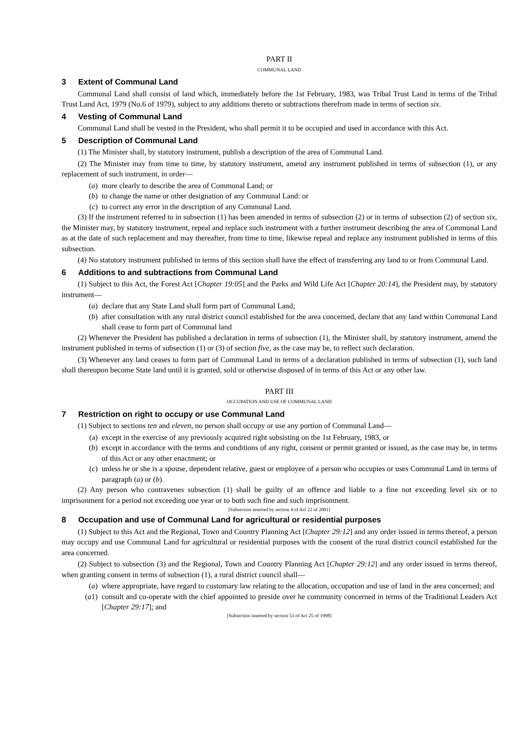PART II
COMMUNAL LAND
3 Extent of Communal Land
Communal Land shall consist of land which, immediately before the 1st February, 1983, was Tribal Trust Land in terms of the Tribal Trust Land Act, 1979 (No.6 of 1979), subject to any additions thereto or subtractions therefrom made in terms of section six.
4 Vesting of Communal Land
Communal Land shall be vested in the President, who shall permit it to be occupied and used in accordance with this Act.
5 Description of Communal Land
(1) The Minister shall, by statutory instrument, publish a description of the area of Communal Land.
(2) The Minister may from time to time, by statutory instrument, amend any instrument published in terms of subsection (1), or any replacement of such instrument, in order—
(a) more clearly to describe the area of Communal Land; or
(b) to change the name or other designation of any Communal Land: or
(c) to correct any error in the description of any Communal Land.
(3) If the instrument referred to in subsection (1) has been amended in terms of subsection (2) or in terms of subsection (2) of section six, the Minister may, by statutory instrument, repeal and replace such instrument with a further instrument describing the area of Communal Land as at the date of such replacement and may thereafter, from time to time, likewise repeal and replace any instrument published in terms of this subsection.
(4) No statutory instrument published in terms of this section shall have the effect of transferring any land to or from Communal Land.
6 Additions to and subtractions from Communal Land
(1) Subject to this Act, the Forest Act [Chapter 19:05] and the Parks and Wild Life Act [Chapter 20:14], the President may, by statutory instrument—
(a) declare that any State Land shall form part of Communal Land;
(b) after consultation with any rural district council established for the area concerned, declare that any land within Communal Land shall cease to form part of Communal land
(2) Whenever the President has published a declaration in terms of subsection (1), the Minister shall, by statutory instrument, amend the instrument published in terms of subsection (1) or (3) of section five, as the case may be, to reflect such declaration.
(3) Whenever any land ceases to form part of Communal Land in terms of a declaration published in terms of subsection (1), such land shall thereupon become State land until it is granted, sold or otherwise disposed of in terms of this Act or any other law.
PART III
OCCUPATION AND USE OF COMMUNAL LAND
7 Restriction on right to occupy or use Communal Land
(1) Subject to sections ten and eleven, no person shall occupy or use any portion of Communal Land—
(a) except in the exercise of any previously acquired right subsisting on the 1st February, 1983, or
(b) except in accordance with the terms and conditions of any right, consent or permit granted or issued, as the case may be, in terms of this Act or any other enactment; or
(c) unless he or she is a spouse, dependent relative, guest or employee of a person who occupies or uses Communal Land in terms of paragraph (a) or (b).
(2) Any person who contravenes subsection (1) shall be guilty of an offence and liable to a fine not exceeding level six or to imprisonment for a period not exceeding one year or to both such fine and such imprisonment.
[Subsection inserted by section 4 of Act 22 of 2001]
8 Occupation and use of Communal Land for agricultural or residential purposes
(1) Subject to this Act and the Regional, Town and Country Planning Act [Chapter 29:12] and any order issued in terms thereof, a person may occupy and use Communal Land for agricultural or residential purposes with the consent of the rural district council established for the area concerned.
(2) Subject to subsection (3) and the Regional, Town and Country Planning Act [Chapter 29:12] and any order issued in terms thereof, when granting consent in terms of subsection (1), a rural district council shall—
(a) where appropriate, have regard to customary law relating to the allocation, occupation and use of land in the area concerned; and
(a1) consult and co-operate with the chief appointed to preside over he community concerned in terms of the Traditional Leaders Act [Chapter 29:17]; and
[Subsection inserted by section 53 of Act 25 of 1998]